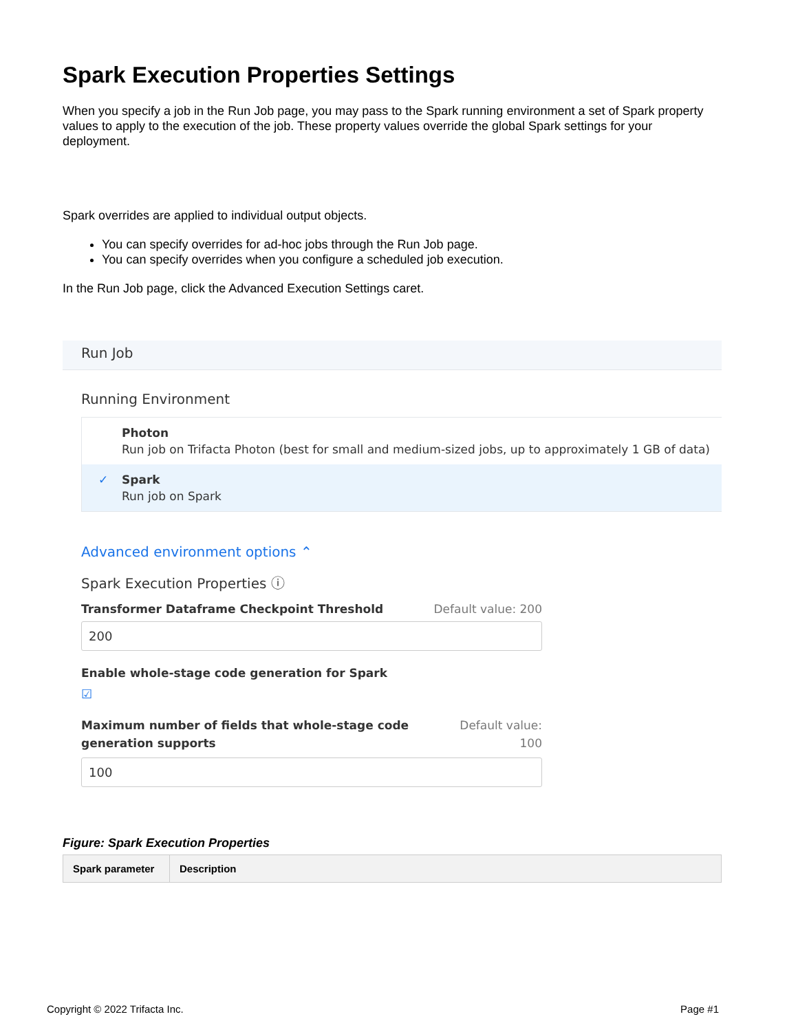Spark Execution Properties Settings
When you specify a job in the Run Job page, you may pass to the Spark running environment a set of Spark property values to apply to the execution of the job. These property values override the global Spark settings for your deployment.
Spark overrides are applied to individual output objects.
You can specify overrides for ad-hoc jobs through the Run Job page.
You can specify overrides when you configure a scheduled job execution.
In the Run Job page, click the Advanced Execution Settings caret.
Run Job
Running Environment
Photon
Run job on Trifacta Photon (best for small and medium-sized jobs, up to approximately 1 GB of data)
✓ Spark
Run job on Spark
Advanced environment options ⌃
Spark Execution Properties ⓘ
Transformer Dataframe Checkpoint Threshold Default value: 200
200
Enable whole-stage code generation for Spark
☑
Maximum number of fields that whole-stage code generation supports
Default value:
100
100
Figure: Spark Execution Properties
| Spark parameter | Description |
| --- | --- |
Copyright © 2022 Trifacta Inc. Page #1